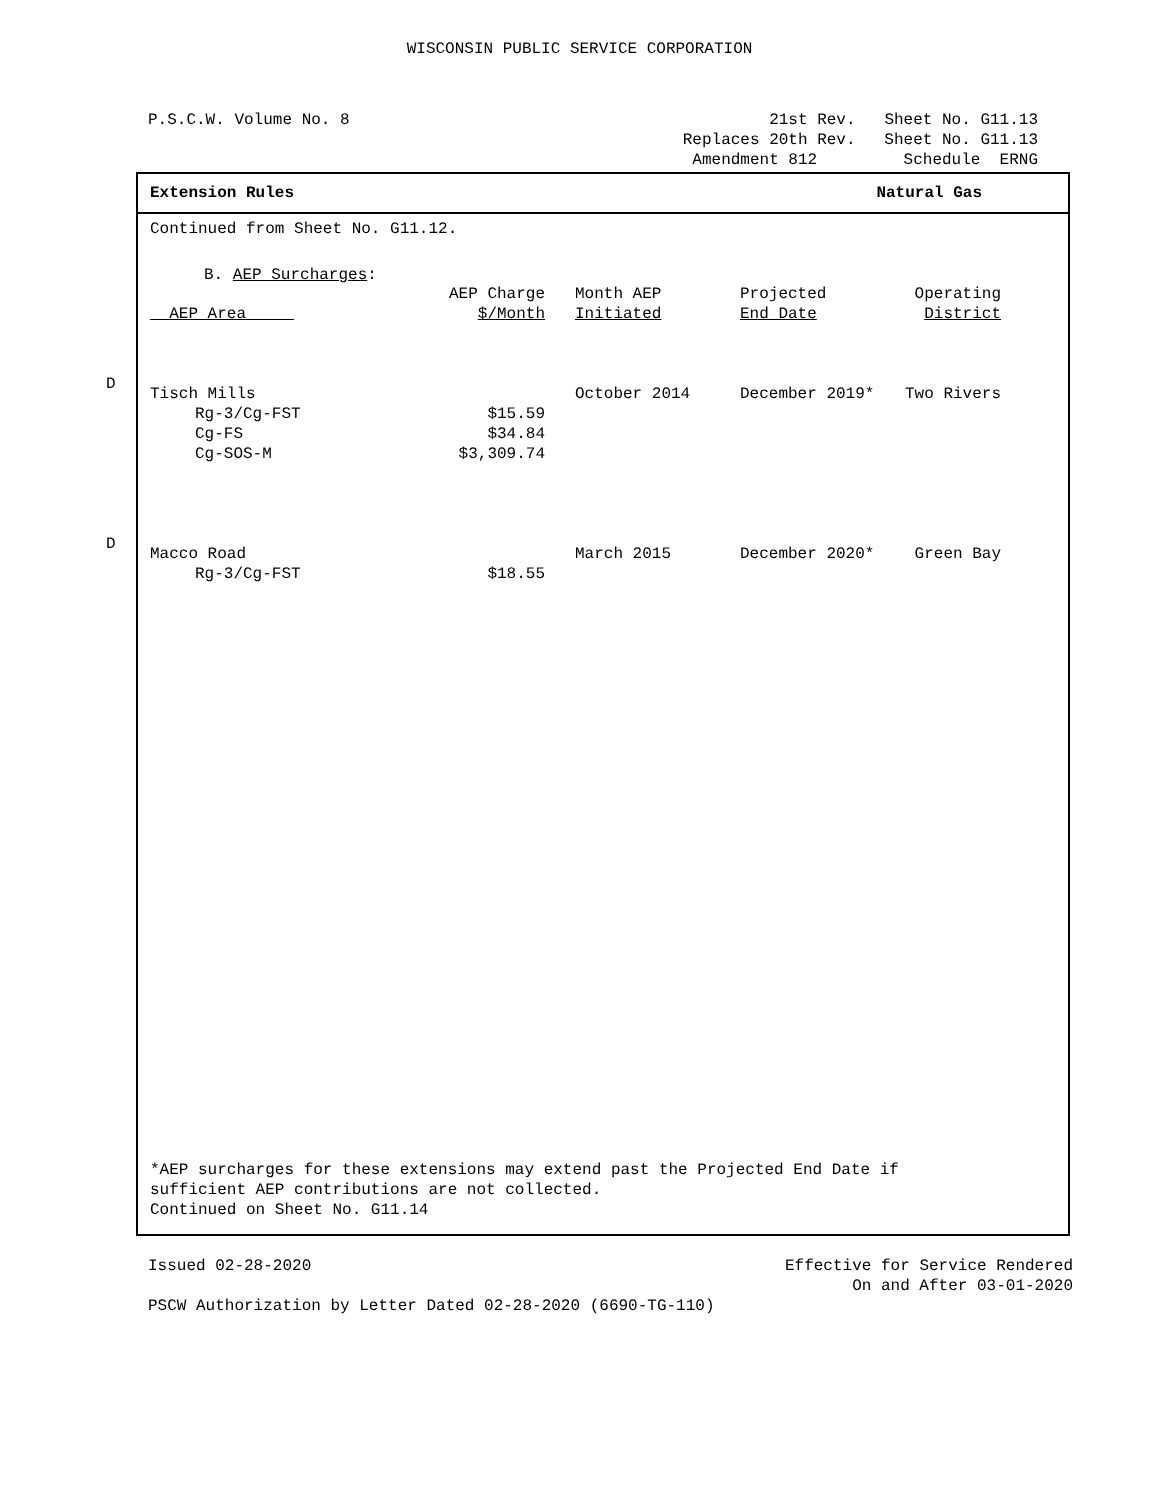WISCONSIN PUBLIC SERVICE CORPORATION
P.S.C.W. Volume No. 8 21st Rev. Sheet No. G11.13
Replaces 20th Rev. Sheet No. G11.13
Amendment 812 Schedule ERNG
Extension Rules Natural Gas
Continued from Sheet No. G11.12.
B. AEP Surcharges:
| AEP Area | AEP Charge $/Month | Month AEP Initiated | Projected End Date | Operating District |
| --- | --- | --- | --- | --- |
| D | | | | |
| Tisch Mills | | October 2014 | December 2019* | Two Rivers |
| Rg-3/Cg-FST | $15.59 | | | |
| Cg-FS | $34.84 | | | |
| Cg-SOS-M | $3,309.74 | | | |
| D | | | | |
| Macco Road | | March 2015 | December 2020* | Green Bay |
| Rg-3/Cg-FST | $18.55 | | | |
*AEP surcharges for these extensions may extend past the Projected End Date if
sufficient AEP contributions are not collected.
Continued on Sheet No. G11.14
Issued 02-28-2020 Effective for Service Rendered
On and After 03-01-2020
PSCW Authorization by Letter Dated 02-28-2020 (6690-TG-110)